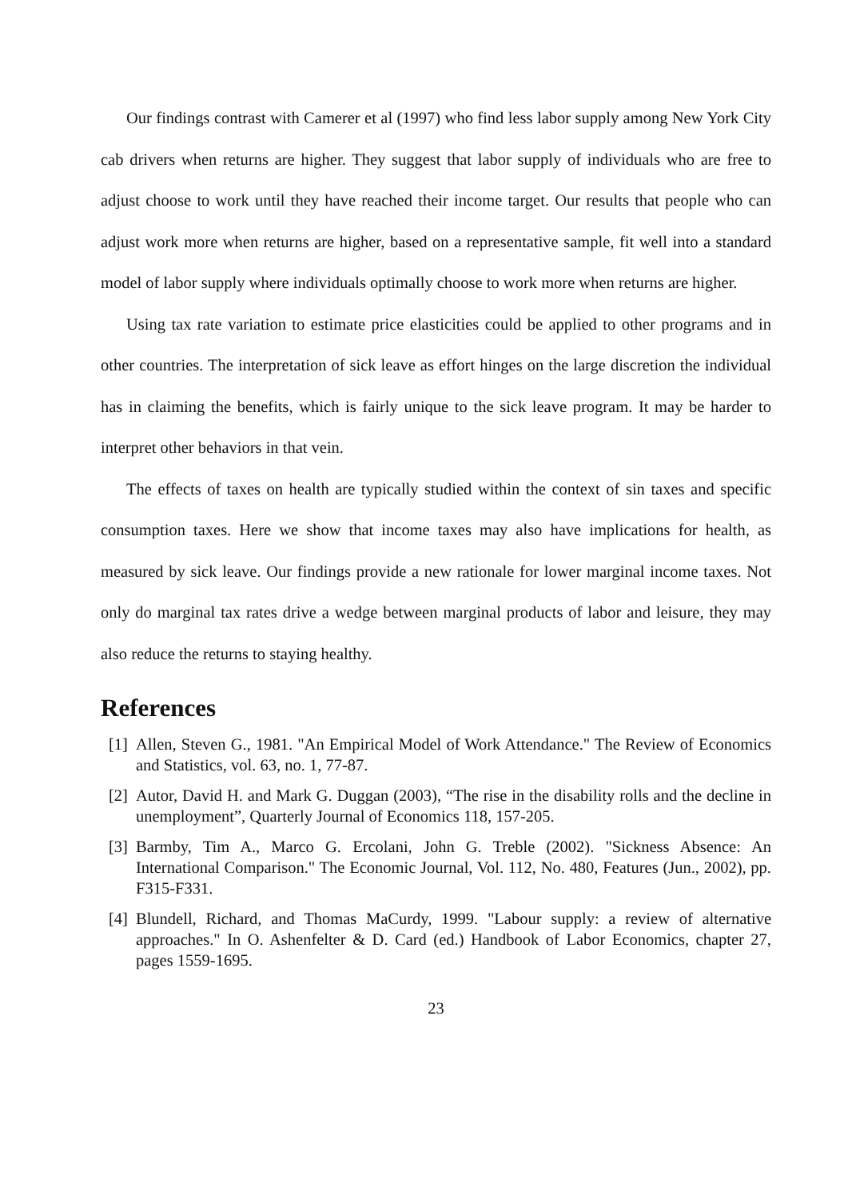Our findings contrast with Camerer et al (1997) who find less labor supply among New York City cab drivers when returns are higher. They suggest that labor supply of individuals who are free to adjust choose to work until they have reached their income target. Our results that people who can adjust work more when returns are higher, based on a representative sample, fit well into a standard model of labor supply where individuals optimally choose to work more when returns are higher.
Using tax rate variation to estimate price elasticities could be applied to other programs and in other countries. The interpretation of sick leave as effort hinges on the large discretion the individual has in claiming the benefits, which is fairly unique to the sick leave program. It may be harder to interpret other behaviors in that vein.
The effects of taxes on health are typically studied within the context of sin taxes and specific consumption taxes. Here we show that income taxes may also have implications for health, as measured by sick leave. Our findings provide a new rationale for lower marginal income taxes. Not only do marginal tax rates drive a wedge between marginal products of labor and leisure, they may also reduce the returns to staying healthy.
References
[1] Allen, Steven G., 1981. "An Empirical Model of Work Attendance." The Review of Economics and Statistics, vol. 63, no. 1, 77-87.
[2] Autor, David H. and Mark G. Duggan (2003), “The rise in the disability rolls and the decline in unemployment”, Quarterly Journal of Economics 118, 157-205.
[3] Barmby, Tim A., Marco G. Ercolani, John G. Treble (2002). "Sickness Absence: An International Comparison." The Economic Journal, Vol. 112, No. 480, Features (Jun., 2002), pp. F315-F331.
[4] Blundell, Richard, and Thomas MaCurdy, 1999. "Labour supply: a review of alternative approaches." In O. Ashenfelter & D. Card (ed.) Handbook of Labor Economics, chapter 27, pages 1559-1695.
23